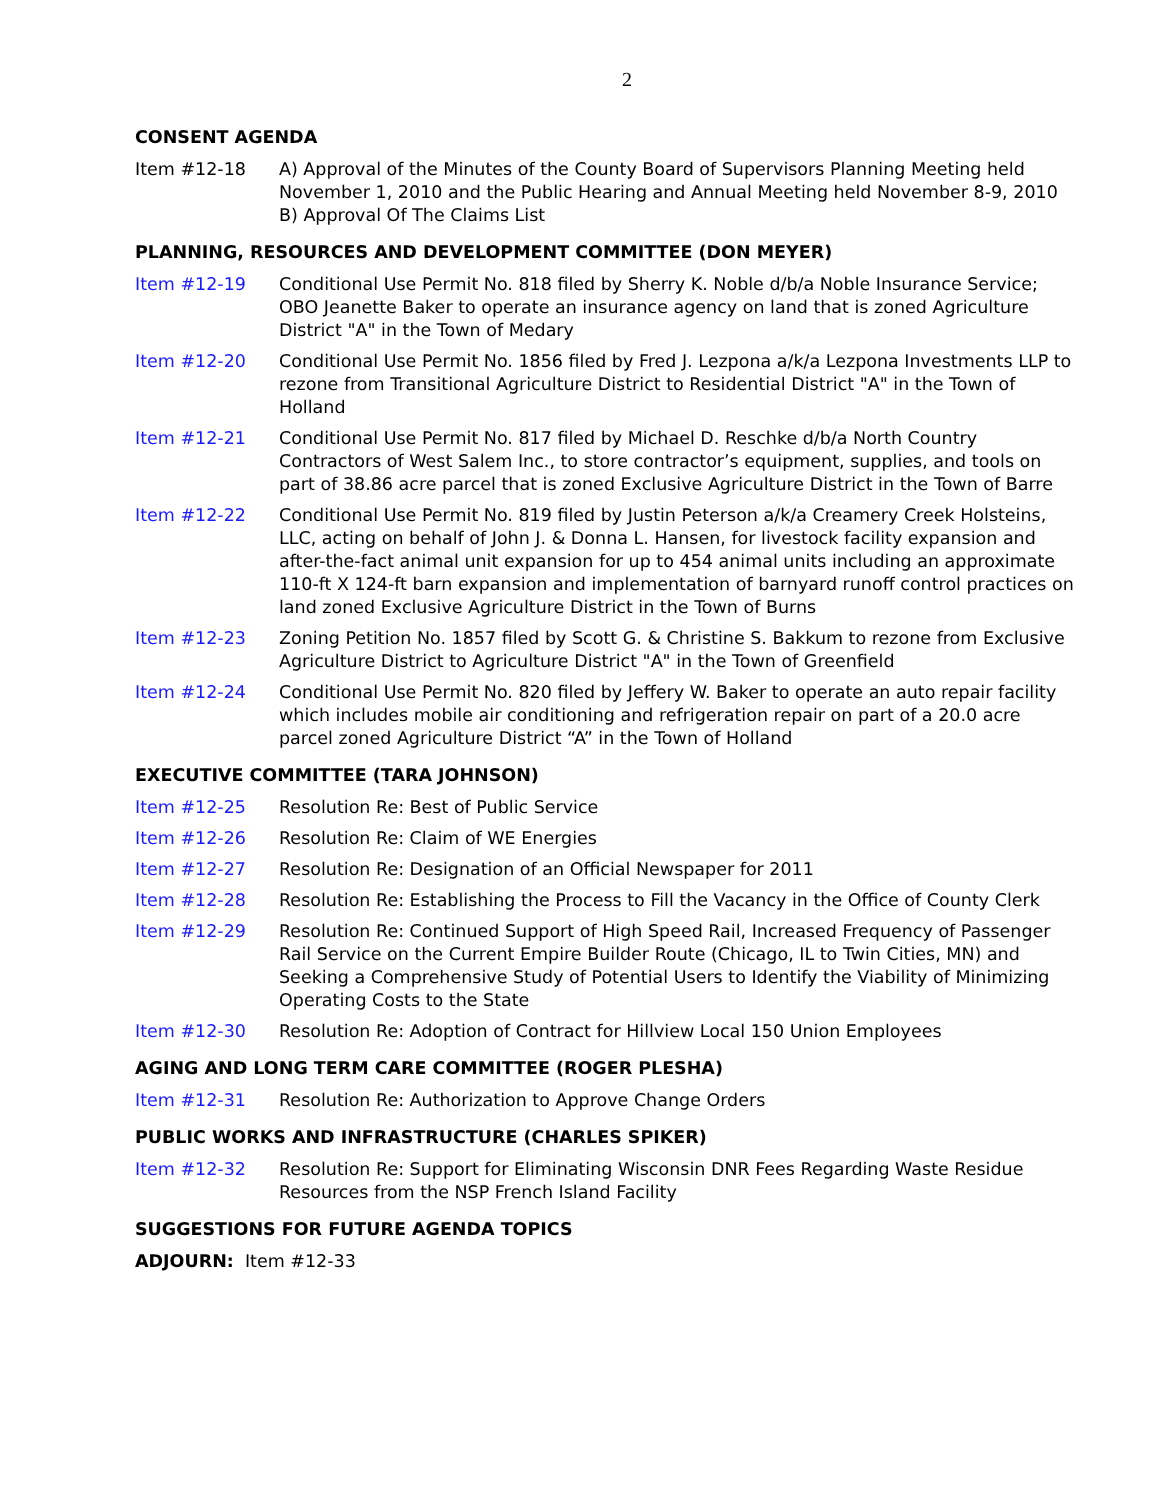2
CONSENT AGENDA
Item #12-18 A) Approval of the Minutes of the County Board of Supervisors Planning Meeting held November 1, 2010 and the Public Hearing and Annual Meeting held November 8-9, 2010
B) Approval Of The Claims List
PLANNING, RESOURCES AND DEVELOPMENT COMMITTEE (DON MEYER)
Item #12-19 Conditional Use Permit No. 818 filed by Sherry K. Noble d/b/a Noble Insurance Service; OBO Jeanette Baker to operate an insurance agency on land that is zoned Agriculture District "A" in the Town of Medary
Item #12-20 Conditional Use Permit No. 1856 filed by Fred J. Lezpona a/k/a Lezpona Investments LLP to rezone from Transitional Agriculture District to Residential District "A" in the Town of Holland
Item #12-21 Conditional Use Permit No. 817 filed by Michael D. Reschke d/b/a North Country Contractors of West Salem Inc., to store contractor’s equipment, supplies, and tools on part of 38.86 acre parcel that is zoned Exclusive Agriculture District in the Town of Barre
Item #12-22 Conditional Use Permit No. 819 filed by Justin Peterson a/k/a Creamery Creek Holsteins, LLC, acting on behalf of John J. & Donna L. Hansen, for livestock facility expansion and after-the-fact animal unit expansion for up to 454 animal units including an approximate 110-ft X 124-ft barn expansion and implementation of barnyard runoff control practices on land zoned Exclusive Agriculture District in the Town of Burns
Item #12-23 Zoning Petition No. 1857 filed by Scott G. & Christine S. Bakkum to rezone from Exclusive Agriculture District to Agriculture District "A" in the Town of Greenfield
Item #12-24 Conditional Use Permit No. 820 filed by Jeffery W. Baker to operate an auto repair facility which includes mobile air conditioning and refrigeration repair on part of a 20.0 acre parcel zoned Agriculture District “A” in the Town of Holland
EXECUTIVE COMMITTEE (TARA JOHNSON)
Item #12-25 Resolution Re: Best of Public Service
Item #12-26 Resolution Re: Claim of WE Energies
Item #12-27 Resolution Re: Designation of an Official Newspaper for 2011
Item #12-28 Resolution Re: Establishing the Process to Fill the Vacancy in the Office of County Clerk
Item #12-29 Resolution Re: Continued Support of High Speed Rail, Increased Frequency of Passenger Rail Service on the Current Empire Builder Route (Chicago, IL to Twin Cities, MN) and Seeking a Comprehensive Study of Potential Users to Identify the Viability of Minimizing Operating Costs to the State
Item #12-30 Resolution Re: Adoption of Contract for Hillview Local 150 Union Employees
AGING AND LONG TERM CARE COMMITTEE (ROGER PLESHA)
Item #12-31 Resolution Re: Authorization to Approve Change Orders
PUBLIC WORKS AND INFRASTRUCTURE (CHARLES SPIKER)
Item #12-32 Resolution Re: Support for Eliminating Wisconsin DNR Fees Regarding Waste Residue Resources from the NSP French Island Facility
SUGGESTIONS FOR FUTURE AGENDA TOPICS
ADJOURN: Item #12-33